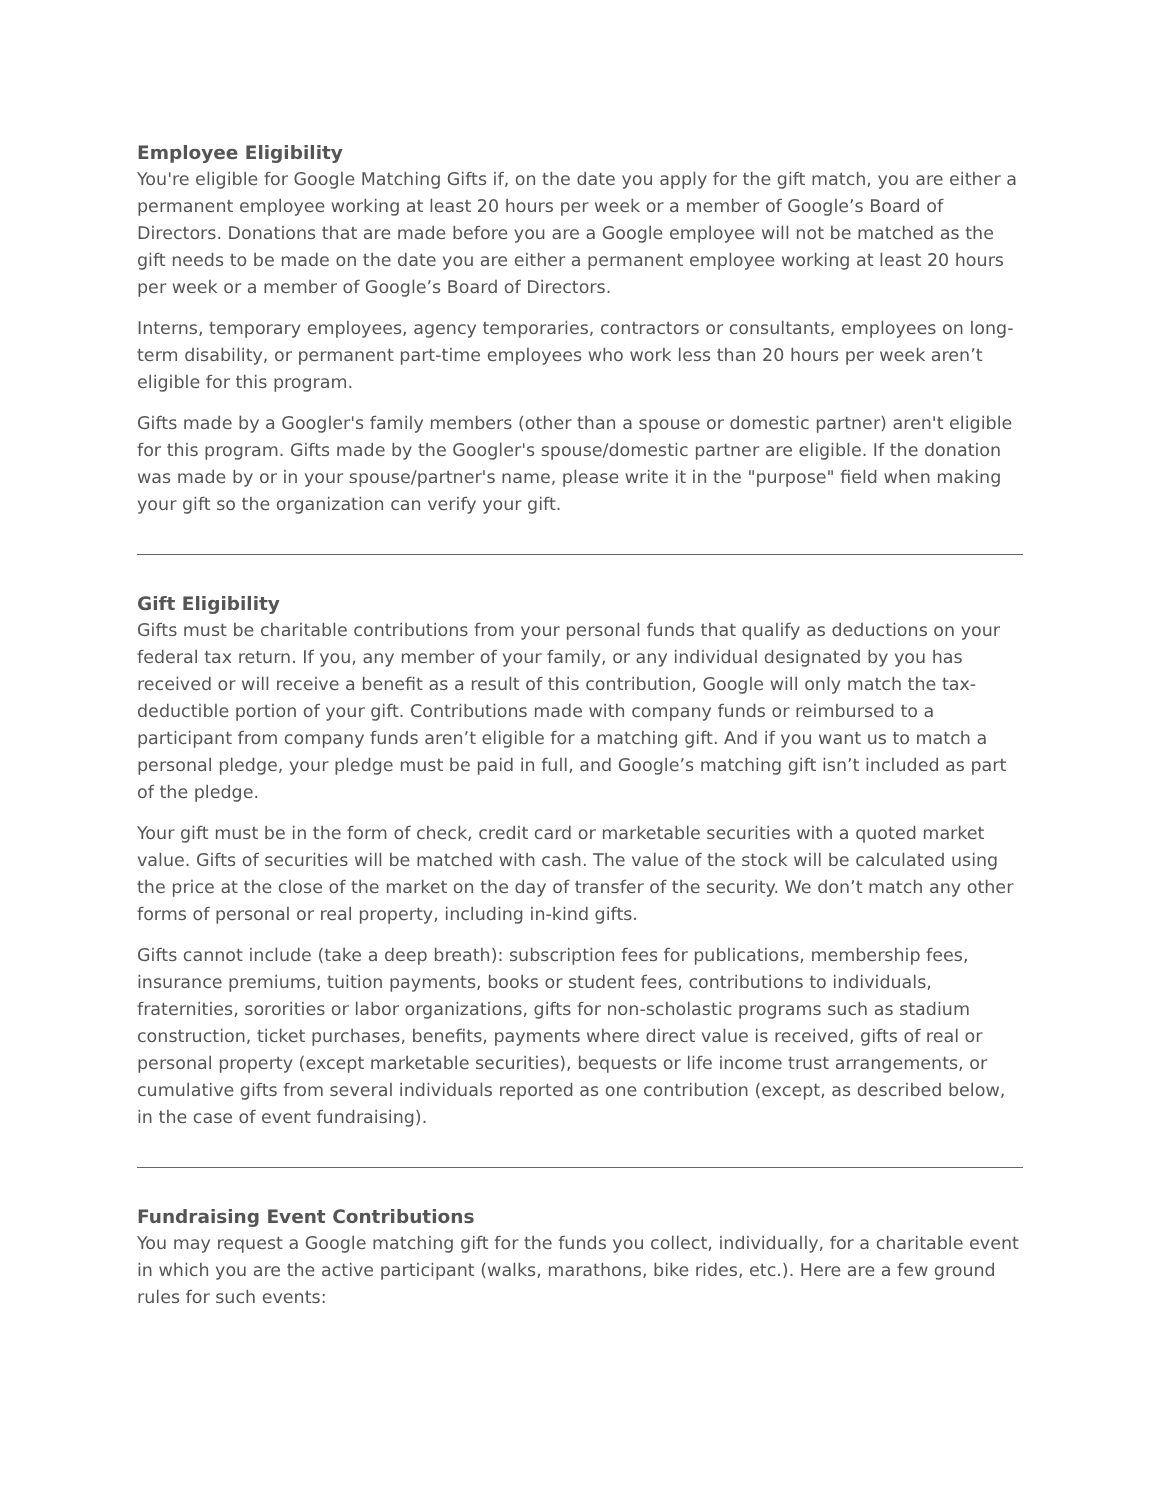Employee Eligibility
You're eligible for Google Matching Gifts if, on the date you apply for the gift match, you are either a permanent employee working at least 20 hours per week or a member of Google’s Board of Directors. Donations that are made before you are a Google employee will not be matched as the gift needs to be made on the date you are either a permanent employee working at least 20 hours per week or a member of Google’s Board of Directors.
Interns, temporary employees, agency temporaries, contractors or consultants, employees on long-term disability, or permanent part-time employees who work less than 20 hours per week aren’t eligible for this program.
Gifts made by a Googler's family members (other than a spouse or domestic partner) aren't eligible for this program. Gifts made by the Googler's spouse/domestic partner are eligible. If the donation was made by or in your spouse/partner's name, please write it in the "purpose" field when making your gift so the organization can verify your gift.
Gift Eligibility
Gifts must be charitable contributions from your personal funds that qualify as deductions on your federal tax return. If you, any member of your family, or any individual designated by you has received or will receive a benefit as a result of this contribution, Google will only match the tax-deductible portion of your gift. Contributions made with company funds or reimbursed to a participant from company funds aren’t eligible for a matching gift. And if you want us to match a personal pledge, your pledge must be paid in full, and Google’s matching gift isn’t included as part of the pledge.
Your gift must be in the form of check, credit card or marketable securities with a quoted market value. Gifts of securities will be matched with cash. The value of the stock will be calculated using the price at the close of the market on the day of transfer of the security. We don’t match any other forms of personal or real property, including in-kind gifts.
Gifts cannot include (take a deep breath): subscription fees for publications, membership fees, insurance premiums, tuition payments, books or student fees, contributions to individuals, fraternities, sororities or labor organizations, gifts for non-scholastic programs such as stadium construction, ticket purchases, benefits, payments where direct value is received, gifts of real or personal property (except marketable securities), bequests or life income trust arrangements, or cumulative gifts from several individuals reported as one contribution (except, as described below, in the case of event fundraising).
Fundraising Event Contributions
You may request a Google matching gift for the funds you collect, individually, for a charitable event in which you are the active participant (walks, marathons, bike rides, etc.). Here are a few ground rules for such events: